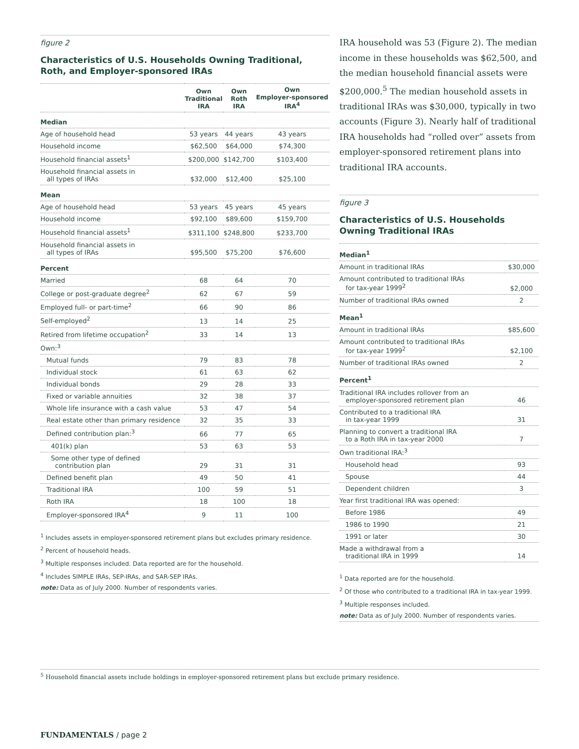figure 2
Characteristics of U.S. Households Owning Traditional, Roth, and Employer-sponsored IRAs
| | Own Traditional IRA | Own Roth IRA | Own Employer-sponsored IRA<sup>4</sup> |
| --- | --- | --- | --- |
| Median | | | |
| Age of household head | 53 years | 44 years | 43 years |
| Household income | $62,500 | $64,000 | $74,300 |
| Household financial assets<sup>1</sup> | $200,000 | $142,700 | $103,400 |
| Household financial assets in all types of IRAs | $32,000 | $12,400 | $25,100 |
| Mean | | | |
| Age of household head | 53 years | 45 years | 45 years |
| Household income | $92,100 | $89,600 | $159,700 |
| Household financial assets<sup>1</sup> | $311,100 | $248,800 | $233,700 |
| Household financial assets in all types of IRAs | $95,500 | $75,200 | $76,600 |
| Percent | | | |
| Married | 68 | 64 | 70 |
| College or post-graduate degree<sup>2</sup> | 62 | 67 | 59 |
| Employed full- or part-time<sup>2</sup> | 66 | 90 | 86 |
| Self-employed<sup>2</sup> | 13 | 14 | 25 |
| Retired from lifetime occupation<sup>2</sup> | 33 | 14 | 13 |
| Own:<sup>3</sup> | | | |
| Mutual funds | 79 | 83 | 78 |
| Individual stock | 61 | 63 | 62 |
| Individual bonds | 29 | 28 | 33 |
| Fixed or variable annuities | 32 | 38 | 37 |
| Whole life insurance with a cash value | 53 | 47 | 54 |
| Real estate other than primary residence | 32 | 35 | 33 |
| Defined contribution plan:<sup>3</sup> | 66 | 77 | 65 |
| 401(k) plan | 53 | 63 | 53 |
| Some other type of defined contribution plan | 29 | 31 | 31 |
| Defined benefit plan | 49 | 50 | 41 |
| Traditional IRA | 100 | 59 | 51 |
| Roth IRA | 18 | 100 | 18 |
| Employer-sponsored IRA<sup>4</sup> | 9 | 11 | 100 |
<sup>1</sup> Includes assets in employer-sponsored retirement plans but excludes primary residence.
<sup>2</sup> Percent of household heads.
<sup>3</sup> Multiple responses included. Data reported are for the household.
<sup>4</sup> Includes SIMPLE IRAs, SEP-IRAs, and SAR-SEP IRAs.
note: Data as of July 2000. Number of respondents varies.
IRA household was 53 (Figure 2). The median income in these households was $62,500, and the median household financial assets were $200,000.<sup>5</sup> The median household assets in traditional IRAs was $30,000, typically in two accounts (Figure 3). Nearly half of traditional IRA households had “rolled over” assets from employer-sponsored retirement plans into traditional IRA accounts.
figure 3
Characteristics of U.S. Households
Owning Traditional IRAs
| Median<sup>1</sup> | |
| Amount in traditional IRAs | $30,000 |
| Amount contributed to traditional IRAs for tax-year 1999<sup>2</sup> | $2,000 |
| Number of traditional IRAs owned | 2 |
| Mean<sup>1</sup> | |
| Amount in traditional IRAs | $85,600 |
| Amount contributed to traditional IRAs for tax-year 1999<sup>2</sup> | $2,100 |
| Number of traditional IRAs owned | 2 |
| Percent<sup>1</sup> | |
| Traditional IRA includes rollover from an employer-sponsored retirement plan | 46 |
| Contributed to a traditional IRA in tax-year 1999 | 31 |
| Planning to convert a traditional IRA to a Roth IRA in tax-year 2000 | 7 |
| Own traditional IRA:<sup>3</sup> | |
| Household head | 93 |
| Spouse | 44 |
| Dependent children | 3 |
| Year first traditional IRA was opened: | |
| Before 1986 | 49 |
| 1986 to 1990 | 21 |
| 1991 or later | 30 |
| Made a withdrawal from a traditional IRA in 1999 | 14 |
<sup>1</sup> Data reported are for the household.
<sup>2</sup> Of those who contributed to a traditional IRA in tax-year 1999.
<sup>3</sup> Multiple responses included.
note: Data as of July 2000. Number of respondents varies.
<sup>5</sup> Household financial assets include holdings in employer-sponsored retirement plans but exclude primary residence.
FUNDAMENTALS / page 2